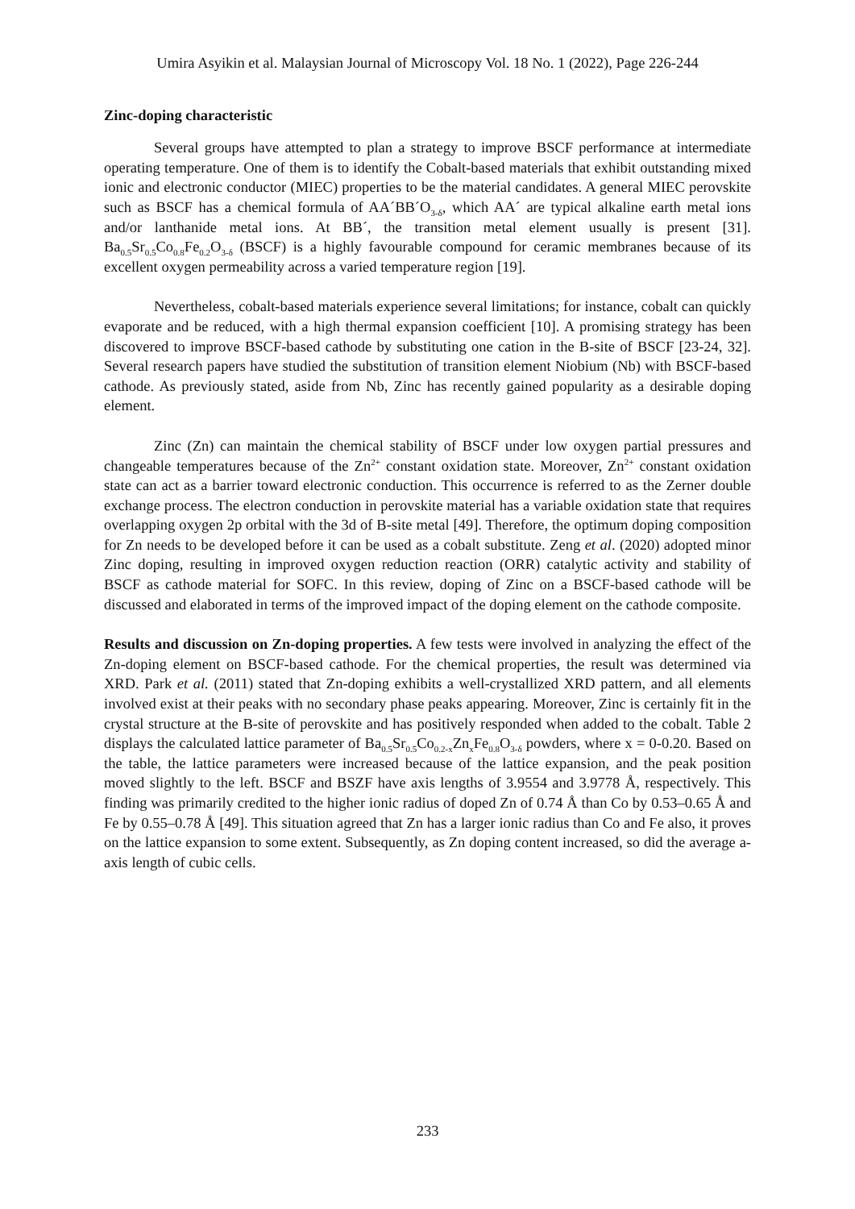Umira Asyikin et al. Malaysian Journal of Microscopy Vol. 18 No. 1 (2022), Page 226-244
Zinc-doping characteristic
Several groups have attempted to plan a strategy to improve BSCF performance at intermediate operating temperature. One of them is to identify the Cobalt-based materials that exhibit outstanding mixed ionic and electronic conductor (MIEC) properties to be the material candidates. A general MIEC perovskite such as BSCF has a chemical formula of AA´BB´O<sub>3-δ</sub>, which AA´ are typical alkaline earth metal ions and/or lanthanide metal ions. At BB´, the transition metal element usually is present [31]. Ba<sub>0.5</sub>Sr<sub>0.5</sub>Co<sub>0.8</sub>Fe<sub>0.2</sub>O<sub>3-δ</sub> (BSCF) is a highly favourable compound for ceramic membranes because of its excellent oxygen permeability across a varied temperature region [19].
Nevertheless, cobalt-based materials experience several limitations; for instance, cobalt can quickly evaporate and be reduced, with a high thermal expansion coefficient [10]. A promising strategy has been discovered to improve BSCF-based cathode by substituting one cation in the B-site of BSCF [23-24, 32]. Several research papers have studied the substitution of transition element Niobium (Nb) with BSCF-based cathode. As previously stated, aside from Nb, Zinc has recently gained popularity as a desirable doping element.
Zinc (Zn) can maintain the chemical stability of BSCF under low oxygen partial pressures and changeable temperatures because of the Zn<sup>2+</sup> constant oxidation state. Moreover, Zn<sup>2+</sup> constant oxidation state can act as a barrier toward electronic conduction. This occurrence is referred to as the Zerner double exchange process. The electron conduction in perovskite material has a variable oxidation state that requires overlapping oxygen 2p orbital with the 3d of B-site metal [49]. Therefore, the optimum doping composition for Zn needs to be developed before it can be used as a cobalt substitute. Zeng et al. (2020) adopted minor Zinc doping, resulting in improved oxygen reduction reaction (ORR) catalytic activity and stability of BSCF as cathode material for SOFC. In this review, doping of Zinc on a BSCF-based cathode will be discussed and elaborated in terms of the improved impact of the doping element on the cathode composite.
Results and discussion on Zn-doping properties. A few tests were involved in analyzing the effect of the Zn-doping element on BSCF-based cathode. For the chemical properties, the result was determined via XRD. Park et al. (2011) stated that Zn-doping exhibits a well-crystallized XRD pattern, and all elements involved exist at their peaks with no secondary phase peaks appearing. Moreover, Zinc is certainly fit in the crystal structure at the B-site of perovskite and has positively responded when added to the cobalt. Table 2 displays the calculated lattice parameter of Ba<sub>0.5</sub>Sr<sub>0.5</sub>Co<sub>0.2-x</sub>Zn<sub>x</sub>Fe<sub>0.8</sub>O<sub>3-δ</sub> powders, where x = 0-0.20. Based on the table, the lattice parameters were increased because of the lattice expansion, and the peak position moved slightly to the left. BSCF and BSZF have axis lengths of 3.9554 and 3.9778 Å, respectively. This finding was primarily credited to the higher ionic radius of doped Zn of 0.74 Å than Co by 0.53–0.65 Å and Fe by 0.55–0.78 Å [49]. This situation agreed that Zn has a larger ionic radius than Co and Fe also, it proves on the lattice expansion to some extent. Subsequently, as Zn doping content increased, so did the average a-axis length of cubic cells.
233